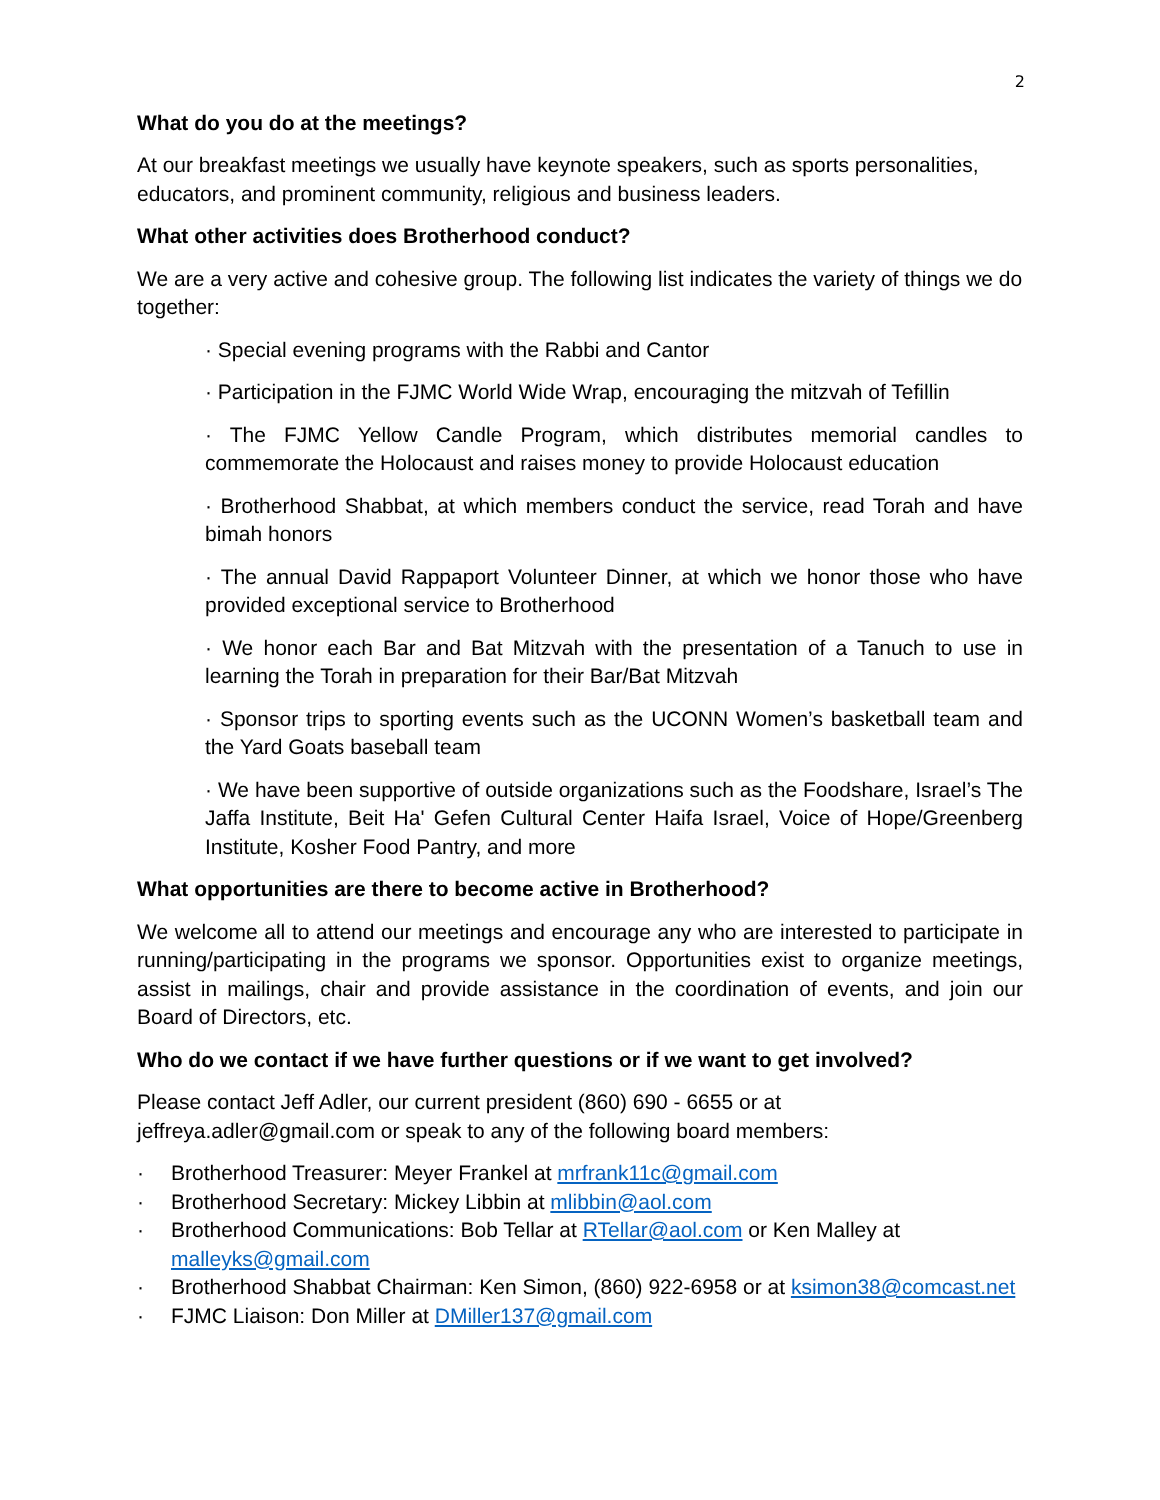2
What do you do at the meetings?
At our breakfast meetings we usually have keynote speakers, such as sports personalities, educators, and prominent community, religious and business leaders.
What other activities does Brotherhood conduct?
We are a very active and cohesive group. The following list indicates the variety of things we do together:
· Special evening programs with the Rabbi and Cantor
· Participation in the FJMC World Wide Wrap, encouraging the mitzvah of Tefillin
· The FJMC Yellow Candle Program, which distributes memorial candles to commemorate the Holocaust and raises money to provide Holocaust education
· Brotherhood Shabbat, at which members conduct the service, read Torah and have bimah honors
· The annual David Rappaport Volunteer Dinner, at which we honor those who have provided exceptional service to Brotherhood
· We honor each Bar and Bat Mitzvah with the presentation of a Tanuch to use in learning the Torah in preparation for their Bar/Bat Mitzvah
· Sponsor trips to sporting events such as the UCONN Women’s basketball team and the Yard Goats baseball team
· We have been supportive of outside organizations such as the Foodshare, Israel’s The Jaffa Institute, Beit Ha' Gefen Cultural Center Haifa Israel, Voice of Hope/Greenberg Institute, Kosher Food Pantry, and more
What opportunities are there to become active in Brotherhood?
We welcome all to attend our meetings and encourage any who are interested to participate in running/participating in the programs we sponsor. Opportunities exist to organize meetings, assist in mailings, chair and provide assistance in the coordination of events, and join our Board of Directors, etc.
Who do we contact if we have further questions or if we want to get involved?
Please contact Jeff Adler, our current president (860) 690 - 6655 or at jeffreya.adler@gmail.com or speak to any of the following board members:
· Brotherhood Treasurer: Meyer Frankel at mrfrank11c@gmail.com
· Brotherhood Secretary: Mickey Libbin at mlibbin@aol.com
· Brotherhood Communications: Bob Tellar at RTellar@aol.com or Ken Malley at malleyks@gmail.com
· Brotherhood Shabbat Chairman: Ken Simon, (860) 922-6958 or at ksimon38@comcast.net
· FJMC Liaison: Don Miller at DMiller137@gmail.com